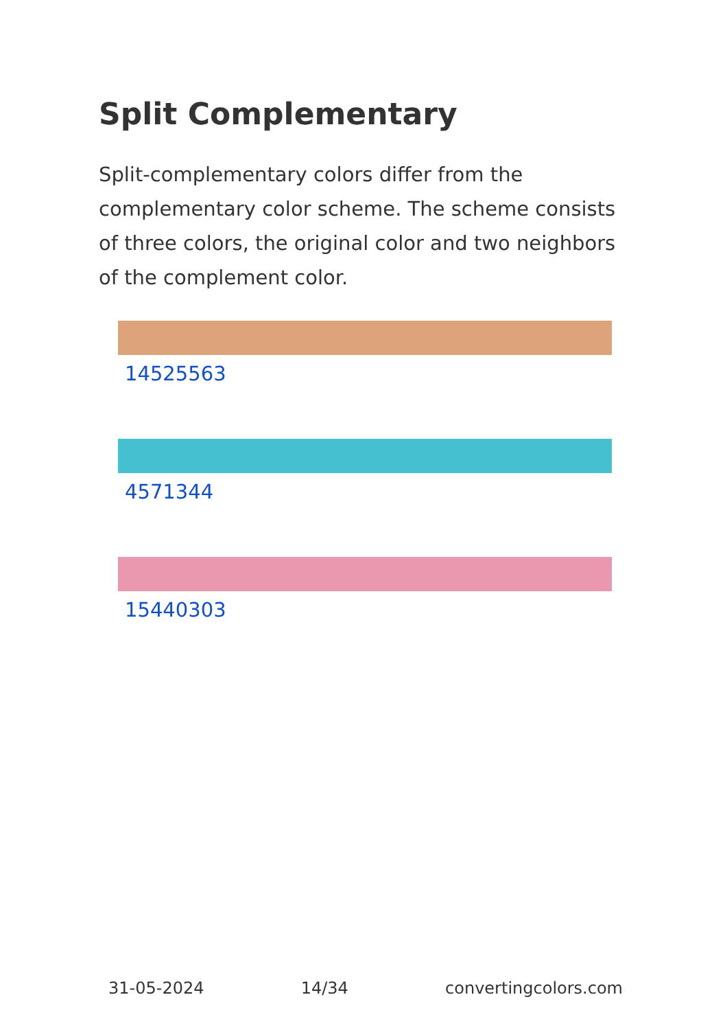Split Complementary
Split-complementary colors differ from the complementary color scheme. The scheme consists of three colors, the original color and two neighbors of the complement color.
14525563
4571344
15440303
31-05-2024 14/34 convertingcolors.com